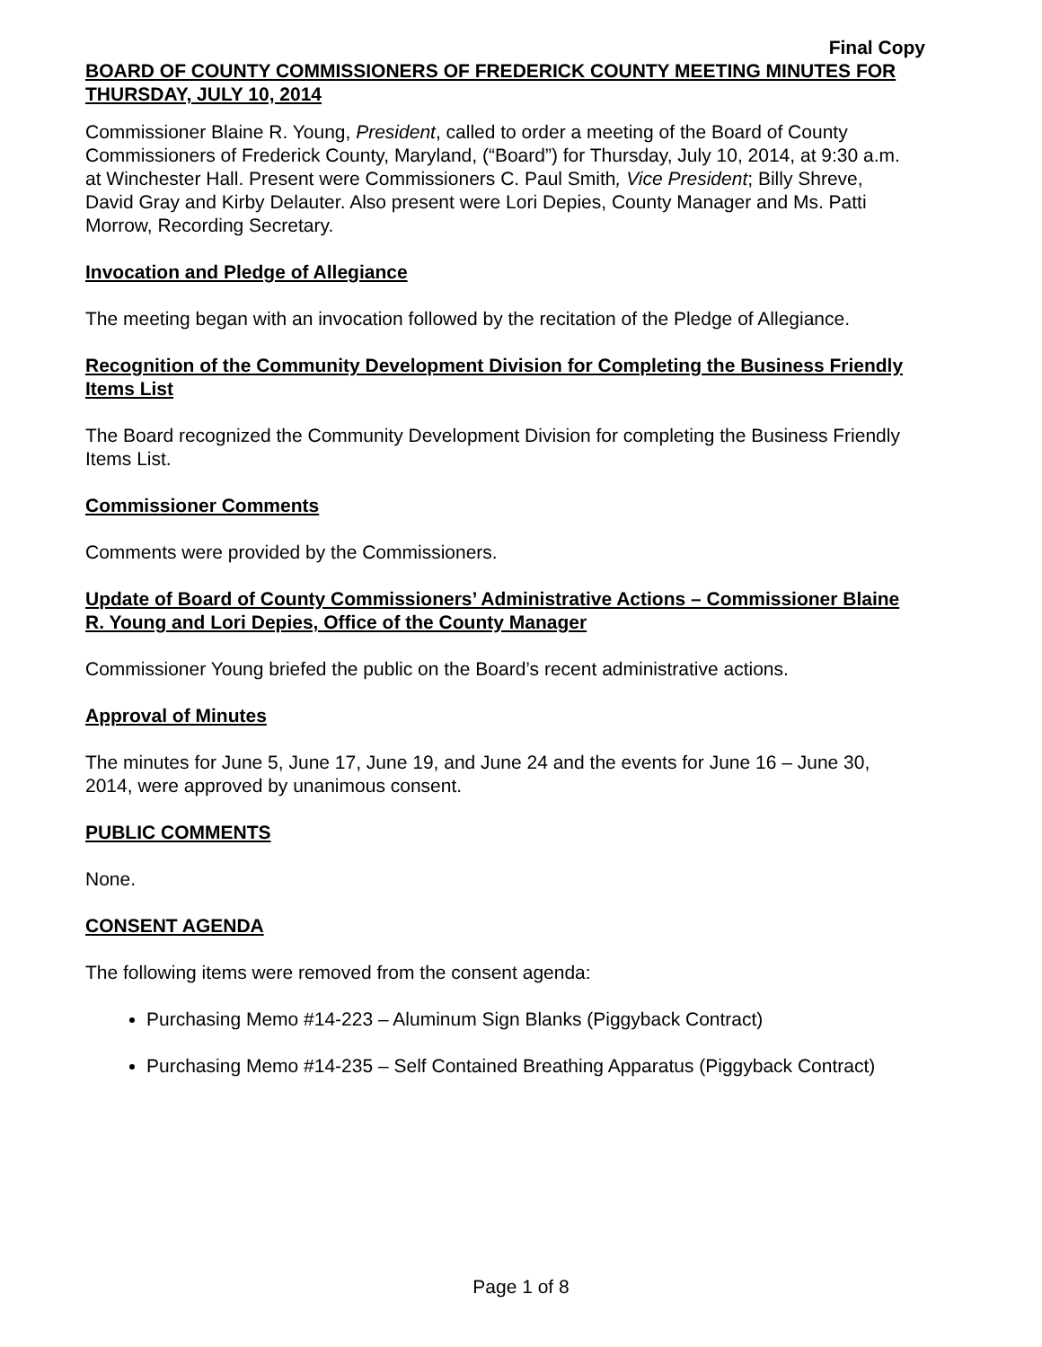Final Copy
BOARD OF COUNTY COMMISSIONERS OF FREDERICK COUNTY MEETING MINUTES FOR THURSDAY, JULY 10, 2014
Commissioner Blaine R. Young, President, called to order a meeting of the Board of County Commissioners of Frederick County, Maryland, (“Board”) for Thursday, July 10, 2014, at 9:30 a.m. at Winchester Hall. Present were Commissioners C. Paul Smith, Vice President; Billy Shreve, David Gray and Kirby Delauter. Also present were Lori Depies, County Manager and Ms. Patti Morrow, Recording Secretary.
Invocation and Pledge of Allegiance
The meeting began with an invocation followed by the recitation of the Pledge of Allegiance.
Recognition of the Community Development Division for Completing the Business Friendly Items List
The Board recognized the Community Development Division for completing the Business Friendly Items List.
Commissioner Comments
Comments were provided by the Commissioners.
Update of Board of County Commissioners’ Administrative Actions – Commissioner Blaine R. Young and Lori Depies, Office of the County Manager
Commissioner Young briefed the public on the Board’s recent administrative actions.
Approval of Minutes
The minutes for June 5, June 17, June 19, and June 24 and the events for June 16 – June 30, 2014, were approved by unanimous consent.
PUBLIC COMMENTS
None.
CONSENT AGENDA
The following items were removed from the consent agenda:
Purchasing Memo #14-223 – Aluminum Sign Blanks (Piggyback Contract)
Purchasing Memo #14-235 – Self Contained Breathing Apparatus (Piggyback Contract)
Page 1 of 8